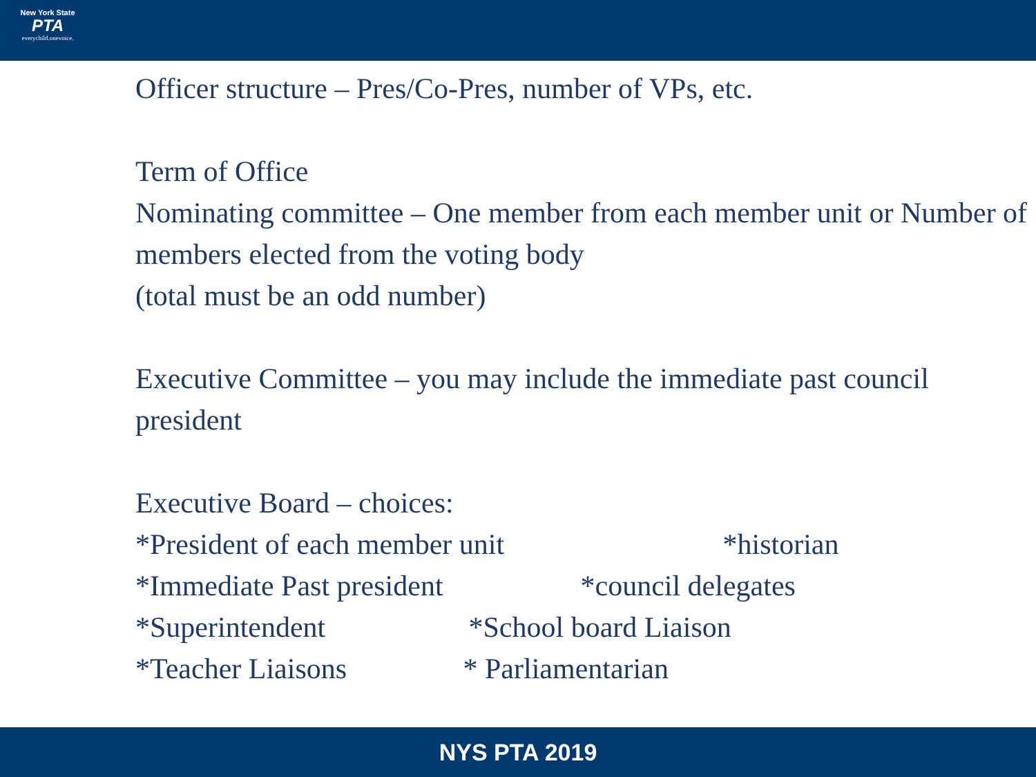New York State
PTA
everychild.onevoice.
Officer structure – Pres/Co-Pres, number of VPs, etc.
Term of Office
Nominating committee – One member from each member unit or Number of members elected from the voting body
(total must be an odd number)
Executive Committee – you may include the immediate past council president
Executive Board – choices:
*President of each member unit *historian
*Immediate Past president *council delegates
*Superintendent *School board Liaison
*Teacher Liaisons * Parliamentarian
NYS PTA 2019